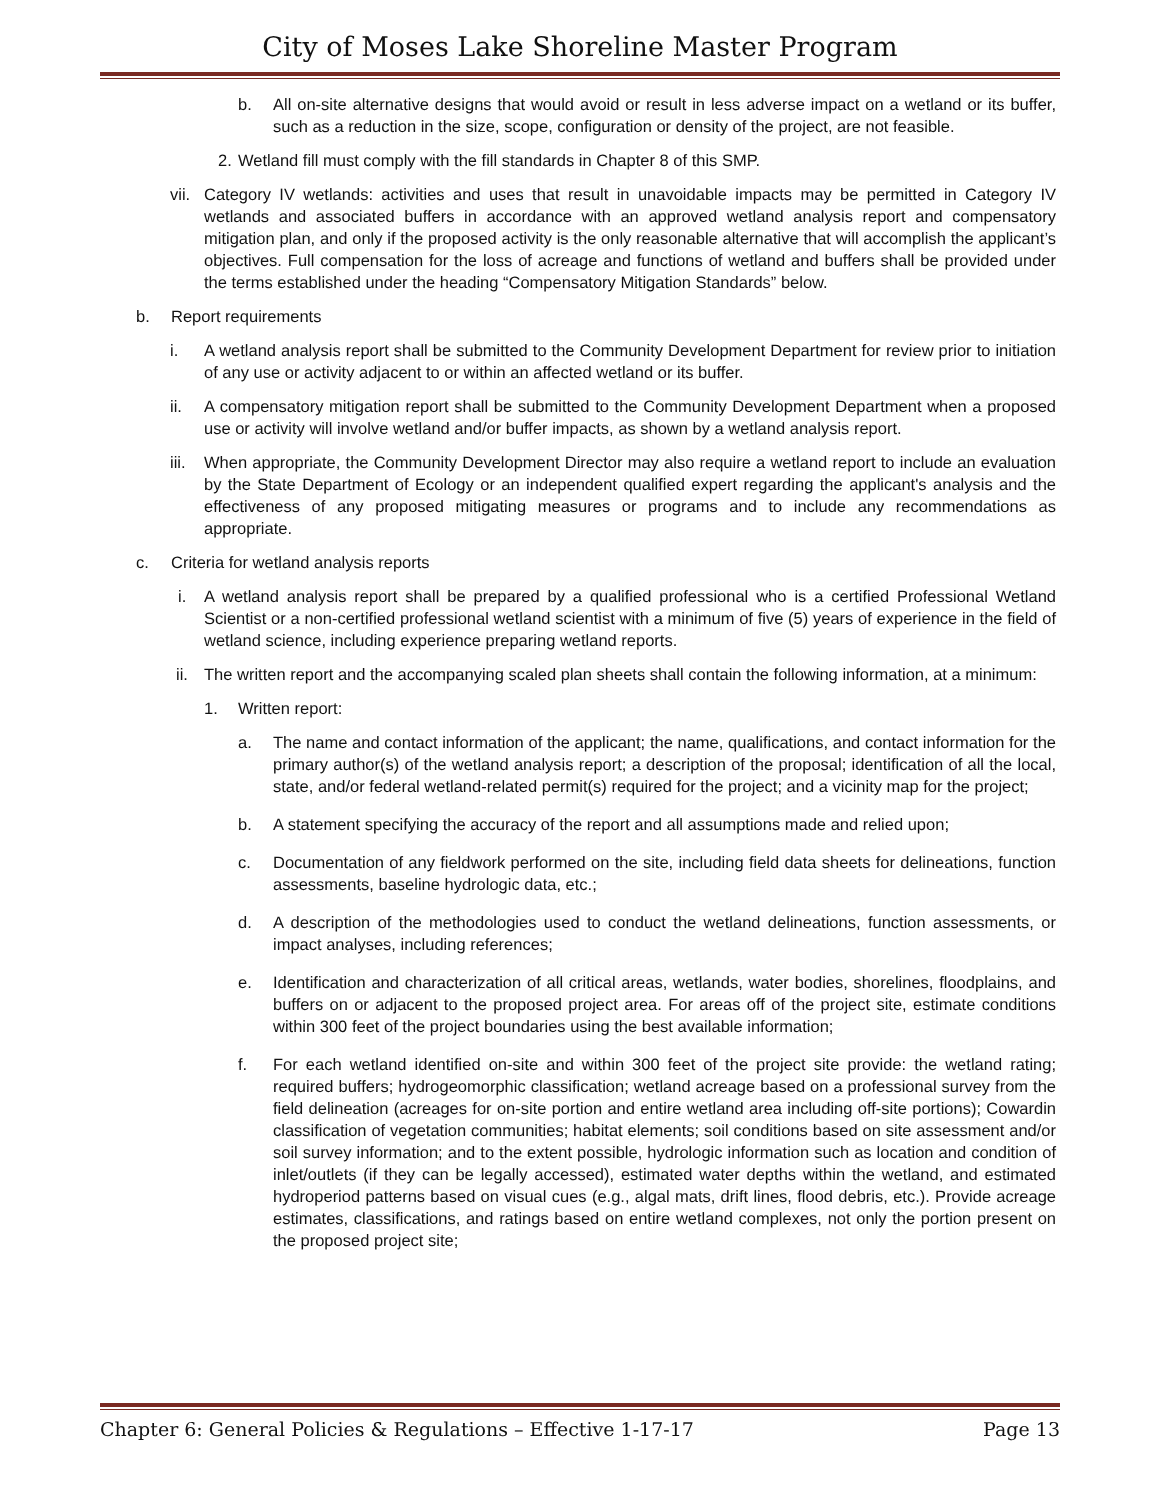City of Moses Lake Shoreline Master Program
b. All on-site alternative designs that would avoid or result in less adverse impact on a wetland or its buffer, such as a reduction in the size, scope, configuration or density of the project, are not feasible.
2. Wetland fill must comply with the fill standards in Chapter 8 of this SMP.
vii. Category IV wetlands: activities and uses that result in unavoidable impacts may be permitted in Category IV wetlands and associated buffers in accordance with an approved wetland analysis report and compensatory mitigation plan, and only if the proposed activity is the only reasonable alternative that will accomplish the applicant’s objectives. Full compensation for the loss of acreage and functions of wetland and buffers shall be provided under the terms established under the heading “Compensatory Mitigation Standards” below.
b. Report requirements
i. A wetland analysis report shall be submitted to the Community Development Department for review prior to initiation of any use or activity adjacent to or within an affected wetland or its buffer.
ii. A compensatory mitigation report shall be submitted to the Community Development Department when a proposed use or activity will involve wetland and/or buffer impacts, as shown by a wetland analysis report.
iii. When appropriate, the Community Development Director may also require a wetland report to include an evaluation by the State Department of Ecology or an independent qualified expert regarding the applicant's analysis and the effectiveness of any proposed mitigating measures or programs and to include any recommendations as appropriate.
c. Criteria for wetland analysis reports
i. A wetland analysis report shall be prepared by a qualified professional who is a certified Professional Wetland Scientist or a non-certified professional wetland scientist with a minimum of five (5) years of experience in the field of wetland science, including experience preparing wetland reports.
ii. The written report and the accompanying scaled plan sheets shall contain the following information, at a minimum:
1. Written report:
a. The name and contact information of the applicant; the name, qualifications, and contact information for the primary author(s) of the wetland analysis report; a description of the proposal; identification of all the local, state, and/or federal wetland-related permit(s) required for the project; and a vicinity map for the project;
b. A statement specifying the accuracy of the report and all assumptions made and relied upon;
c. Documentation of any fieldwork performed on the site, including field data sheets for delineations, function assessments, baseline hydrologic data, etc.;
d. A description of the methodologies used to conduct the wetland delineations, function assessments, or impact analyses, including references;
e. Identification and characterization of all critical areas, wetlands, water bodies, shorelines, floodplains, and buffers on or adjacent to the proposed project area. For areas off of the project site, estimate conditions within 300 feet of the project boundaries using the best available information;
f. For each wetland identified on-site and within 300 feet of the project site provide: the wetland rating; required buffers; hydrogeomorphic classification; wetland acreage based on a professional survey from the field delineation (acreages for on-site portion and entire wetland area including off-site portions); Cowardin classification of vegetation communities; habitat elements; soil conditions based on site assessment and/or soil survey information; and to the extent possible, hydrologic information such as location and condition of inlet/outlets (if they can be legally accessed), estimated water depths within the wetland, and estimated hydroperiod patterns based on visual cues (e.g., algal mats, drift lines, flood debris, etc.). Provide acreage estimates, classifications, and ratings based on entire wetland complexes, not only the portion present on the proposed project site;
Chapter 6: General Policies & Regulations – Effective 1-17-17 Page 13